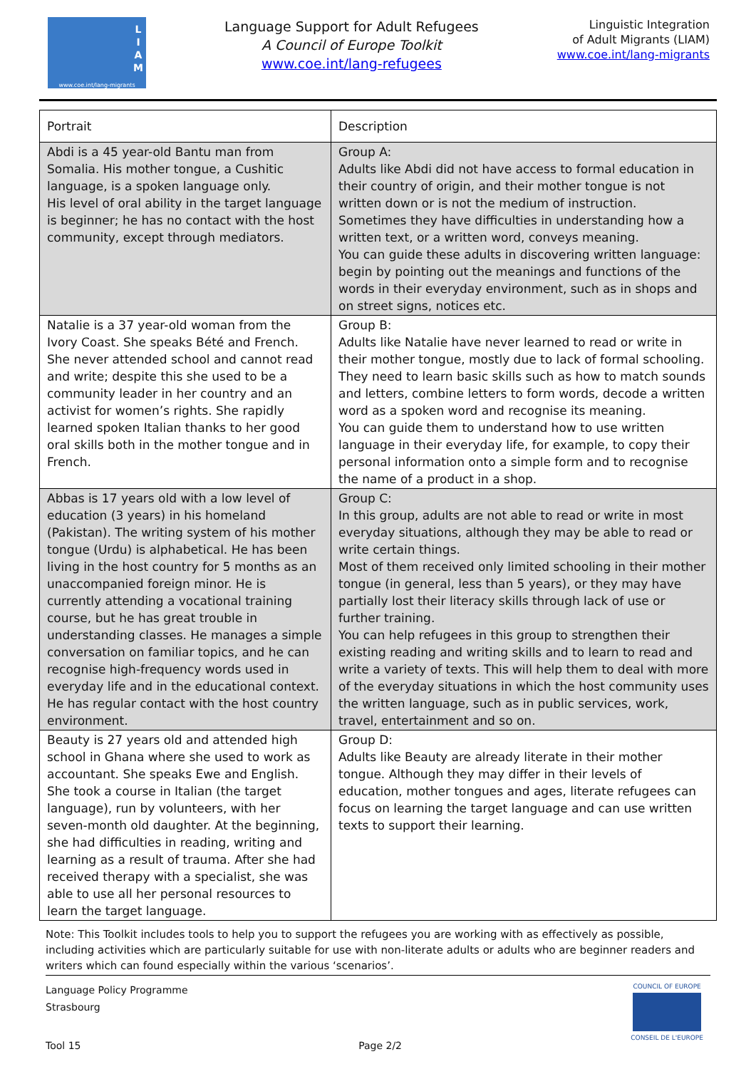www.coe.int/lang-migrants
L
I
A
M
Language Support for Adult Refugees
A Council of Europe Toolkit
www.coe.int/lang-refugees
Linguistic Integration
of Adult Migrants (LIAM)
www.coe.int/lang-migrants
| Portrait | Description |
| --- | --- |
| Abdi is a 45 year-old Bantu man from Somalia. His mother tongue, a Cushitic language, is a spoken language only. His level of oral ability in the target language is beginner; he has no contact with the host community, except through mediators. | Group A: Adults like Abdi did not have access to formal education in their country of origin, and their mother tongue is not written down or is not the medium of instruction. Sometimes they have difficulties in understanding how a written text, or a written word, conveys meaning. You can guide these adults in discovering written language: begin by pointing out the meanings and functions of the words in their everyday environment, such as in shops and on street signs, notices etc. |
| Natalie is a 37 year-old woman from the Ivory Coast. She speaks Bété and French. She never attended school and cannot read and write; despite this she used to be a community leader in her country and an activist for women’s rights. She rapidly learned spoken Italian thanks to her good oral skills both in the mother tongue and in French. | Group B: Adults like Natalie have never learned to read or write in their mother tongue, mostly due to lack of formal schooling. They need to learn basic skills such as how to match sounds and letters, combine letters to form words, decode a written word as a spoken word and recognise its meaning. You can guide them to understand how to use written language in their everyday life, for example, to copy their personal information onto a simple form and to recognise the name of a product in a shop. |
| Abbas is 17 years old with a low level of education (3 years) in his homeland (Pakistan). The writing system of his mother tongue (Urdu) is alphabetical. He has been living in the host country for 5 months as an unaccompanied foreign minor. He is currently attending a vocational training course, but he has great trouble in understanding classes. He manages a simple conversation on familiar topics, and he can recognise high-frequency words used in everyday life and in the educational context. He has regular contact with the host country environment. | Group C: In this group, adults are not able to read or write in most everyday situations, although they may be able to read or write certain things. Most of them received only limited schooling in their mother tongue (in general, less than 5 years), or they may have partially lost their literacy skills through lack of use or further training. You can help refugees in this group to strengthen their existing reading and writing skills and to learn to read and write a variety of texts. This will help them to deal with more of the everyday situations in which the host community uses the written language, such as in public services, work, travel, entertainment and so on. |
| Beauty is 27 years old and attended high school in Ghana where she used to work as accountant. She speaks Ewe and English. She took a course in Italian (the target language), run by volunteers, with her seven-month old daughter. At the beginning, she had difficulties in reading, writing and learning as a result of trauma. After she had received therapy with a specialist, she was able to use all her personal resources to learn the target language. | Group D: Adults like Beauty are already literate in their mother tongue. Although they may differ in their levels of education, mother tongues and ages, literate refugees can focus on learning the target language and can use written texts to support their learning. |
Note: This Toolkit includes tools to help you to support the refugees you are working with as effectively as possible, including activities which are particularly suitable for use with non-literate adults or adults who are beginner readers and writers which can found especially within the various ‘scenarios’.
Language Policy Programme
Strasbourg
Tool 15 Page 2/2
COUNCIL OF EUROPE
CONSEIL DE L'EUROPE